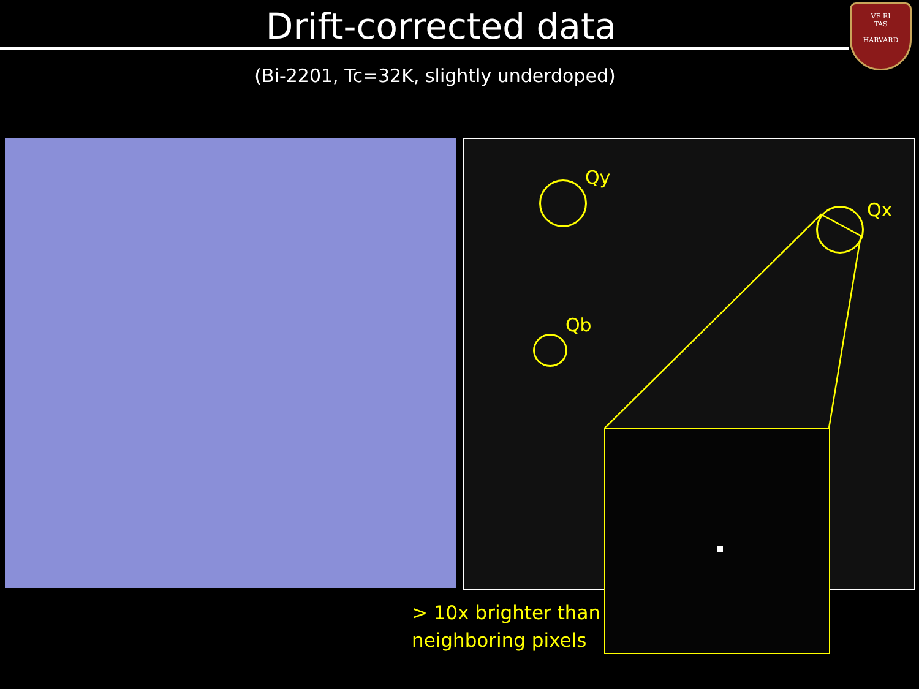Drift-corrected data
VE RI
TAS
HARVARD
(Bi-2201, Tc=32K, slightly underdoped)
Qy
Qx
Qb
> 10x brighter than
neighboring pixels